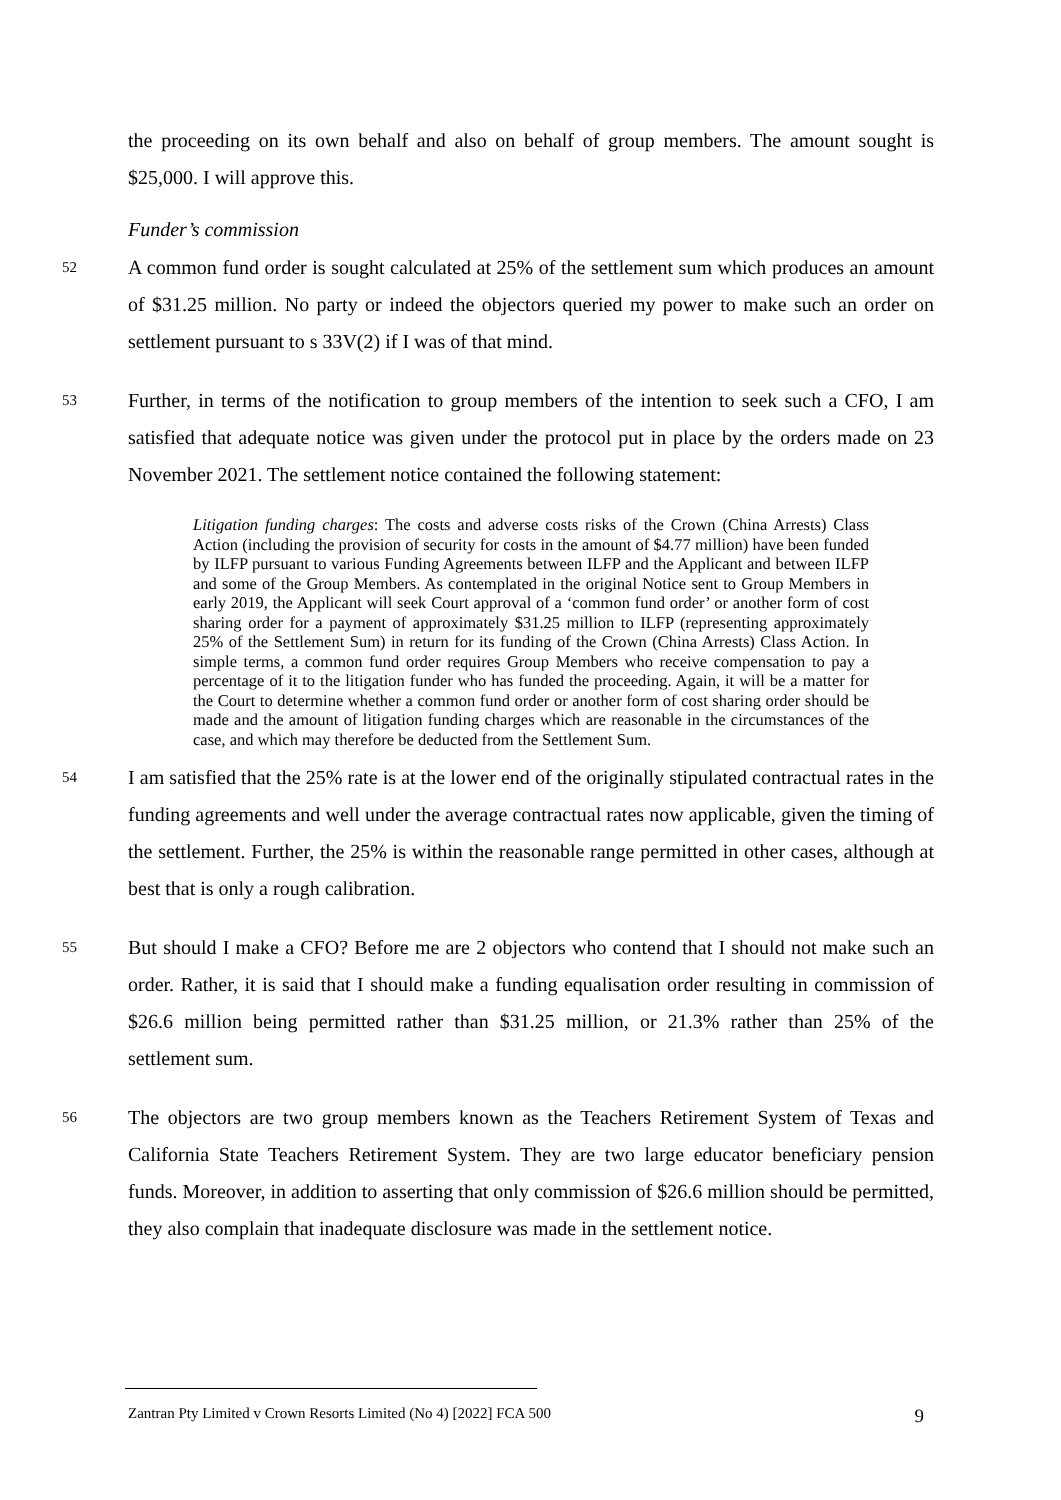the proceeding on its own behalf and also on behalf of group members. The amount sought is $25,000. I will approve this.
Funder’s commission
52
A common fund order is sought calculated at 25% of the settlement sum which produces an amount of $31.25 million. No party or indeed the objectors queried my power to make such an order on settlement pursuant to s 33V(2) if I was of that mind.
53
Further, in terms of the notification to group members of the intention to seek such a CFO, I am satisfied that adequate notice was given under the protocol put in place by the orders made on 23 November 2021. The settlement notice contained the following statement:
Litigation funding charges: The costs and adverse costs risks of the Crown (China Arrests) Class Action (including the provision of security for costs in the amount of $4.77 million) have been funded by ILFP pursuant to various Funding Agreements between ILFP and the Applicant and between ILFP and some of the Group Members. As contemplated in the original Notice sent to Group Members in early 2019, the Applicant will seek Court approval of a ‘common fund order’ or another form of cost sharing order for a payment of approximately $31.25 million to ILFP (representing approximately 25% of the Settlement Sum) in return for its funding of the Crown (China Arrests) Class Action. In simple terms, a common fund order requires Group Members who receive compensation to pay a percentage of it to the litigation funder who has funded the proceeding. Again, it will be a matter for the Court to determine whether a common fund order or another form of cost sharing order should be made and the amount of litigation funding charges which are reasonable in the circumstances of the case, and which may therefore be deducted from the Settlement Sum.
54
I am satisfied that the 25% rate is at the lower end of the originally stipulated contractual rates in the funding agreements and well under the average contractual rates now applicable, given the timing of the settlement. Further, the 25% is within the reasonable range permitted in other cases, although at best that is only a rough calibration.
55
But should I make a CFO? Before me are 2 objectors who contend that I should not make such an order. Rather, it is said that I should make a funding equalisation order resulting in commission of $26.6 million being permitted rather than $31.25 million, or 21.3% rather than 25% of the settlement sum.
56
The objectors are two group members known as the Teachers Retirement System of Texas and California State Teachers Retirement System. They are two large educator beneficiary pension funds. Moreover, in addition to asserting that only commission of $26.6 million should be permitted, they also complain that inadequate disclosure was made in the settlement notice.
Zantran Pty Limited v Crown Resorts Limited (No 4) [2022] FCA 500 9